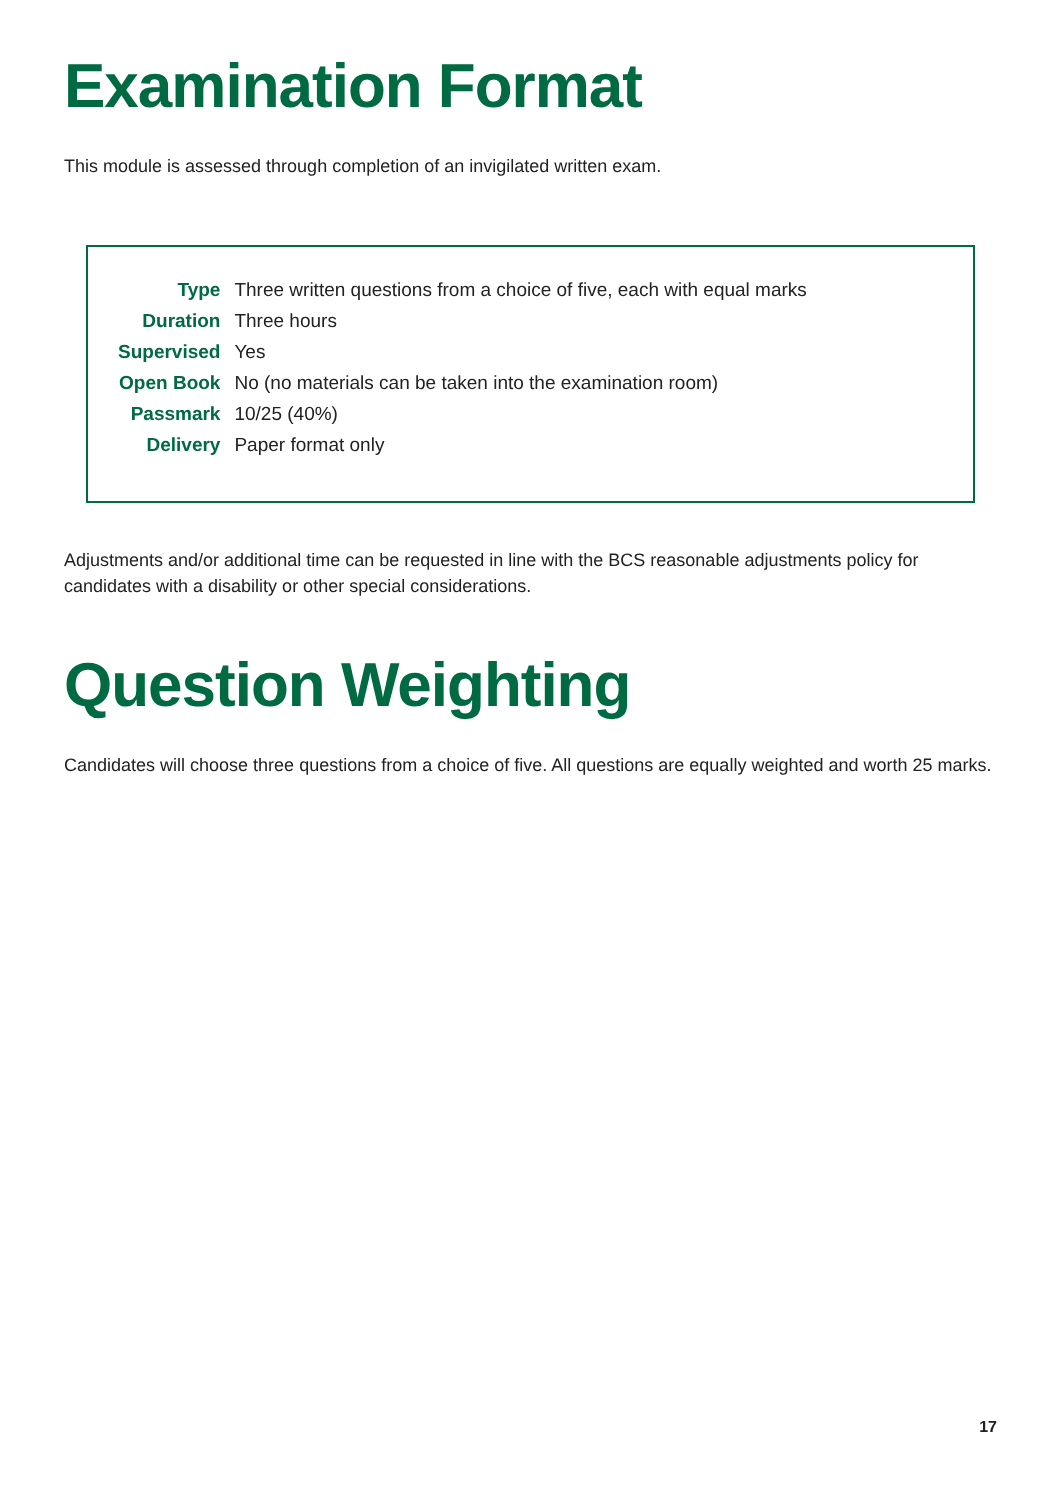Examination Format
This module is assessed through completion of an invigilated written exam.
| Type | Three written questions from a choice of five, each with equal marks |
| Duration | Three hours |
| Supervised | Yes |
| Open Book | No (no materials can be taken into the examination room) |
| Passmark | 10/25 (40%) |
| Delivery | Paper format only |
Adjustments and/or additional time can be requested in line with the BCS reasonable adjustments policy for candidates with a disability or other special considerations.
Question Weighting
Candidates will choose three questions from a choice of five. All questions are equally weighted and worth 25 marks.
17